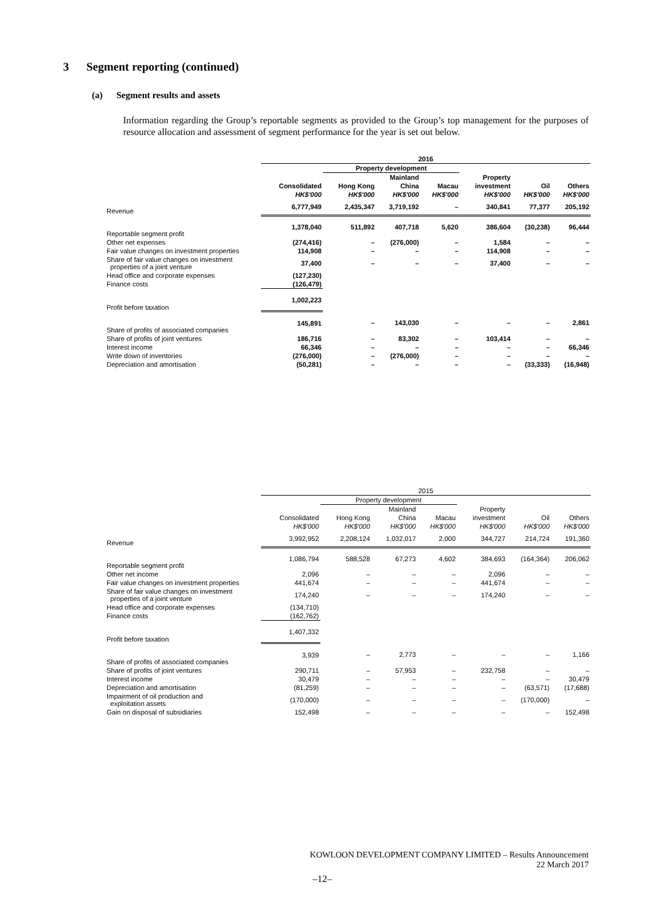3 Segment reporting (continued)
(a) Segment results and assets
Information regarding the Group’s reportable segments as provided to the Group’s top management for the purposes of resource allocation and assessment of segment performance for the year is set out below.
| | 2016 | | | | | | |
| --- | --- | --- | --- | --- | --- | --- | --- |
| | | Property development | | | | | |
| | | | Mainland | | Property | | |
| | Consolidated | Hong Kong | China | Macau | investment | Oil | Others |
| | HK$'000 | HK$'000 | HK$'000 | HK$'000 | HK$'000 | HK$'000 | HK$'000 |
| Revenue | 6,777,949 | 2,435,347 | 3,719,192 | – | 340,841 | 77,377 | 205,192 |
| Reportable segment profit | 1,378,040 | 511,892 | 407,718 | 5,620 | 386,604 | (30,238) | 96,444 |
| Other net expenses | (274,416) | – | (276,000) | – | 1,584 | – | – |
| Fair value changes on investment properties | 114,908 | – | – | – | 114,908 | – | – |
| Share of fair value changes on investment properties of a joint venture | 37,400 | – | – | – | 37,400 | – | – |
| Head office and corporate expenses | (127,230) | | | | | | |
| Finance costs | (126,479) | | | | | | |
| Profit before taxation | 1,002,223 | | | | | | |
| Share of profits of associated companies | 145,891 | – | 143,030 | – | – | – | 2,861 |
| Share of profits of joint ventures | 186,716 | – | 83,302 | – | 103,414 | – | – |
| Interest income | 66,346 | – | – | – | – | – | 66,346 |
| Write down of inventories | (276,000) | – | (276,000) | – | – | – | – |
| Depreciation and amortisation | (50,281) | – | – | – | – | (33,333) | (16,948) |
| | 2015 | | | | | | |
| --- | --- | --- | --- | --- | --- | --- | --- |
| | | Property development | | | | | |
| | | | Mainland | | Property | | |
| | Consolidated | Hong Kong | China | Macau | investment | Oil | Others |
| | HK$'000 | HK$'000 | HK$'000 | HK$'000 | HK$'000 | HK$'000 | HK$'000 |
| Revenue | 3,992,952 | 2,208,124 | 1,032,017 | 2,000 | 344,727 | 214,724 | 191,360 |
| Reportable segment profit | 1,086,794 | 588,528 | 67,273 | 4,602 | 384,693 | (164,364) | 206,062 |
| Other net income | 2,096 | – | – | – | 2,096 | – | – |
| Fair value changes on investment properties | 441,674 | – | – | – | 441,674 | – | – |
| Share of fair value changes on investment properties of a joint venture | 174,240 | – | – | – | 174,240 | – | – |
| Head office and corporate expenses | (134,710) | | | | | | |
| Finance costs | (162,762) | | | | | | |
| Profit before taxation | 1,407,332 | | | | | | |
| Share of profits of associated companies | 3,939 | – | 2,773 | – | – | – | 1,166 |
| Share of profits of joint ventures | 290,711 | – | 57,953 | – | 232,758 | – | – |
| Interest income | 30,479 | – | – | – | – | – | 30,479 |
| Depreciation and amortisation | (81,259) | – | – | – | – | (63,571) | (17,688) |
| Impairment of oil production and exploitation assets | (170,000) | – | – | – | – | (170,000) | – |
| Gain on disposal of subsidiaries | 152,498 | – | – | – | – | – | 152,498 |
KOWLOON DEVELOPMENT COMPANY LIMITED – Results Announcement
22 March 2017
–12–